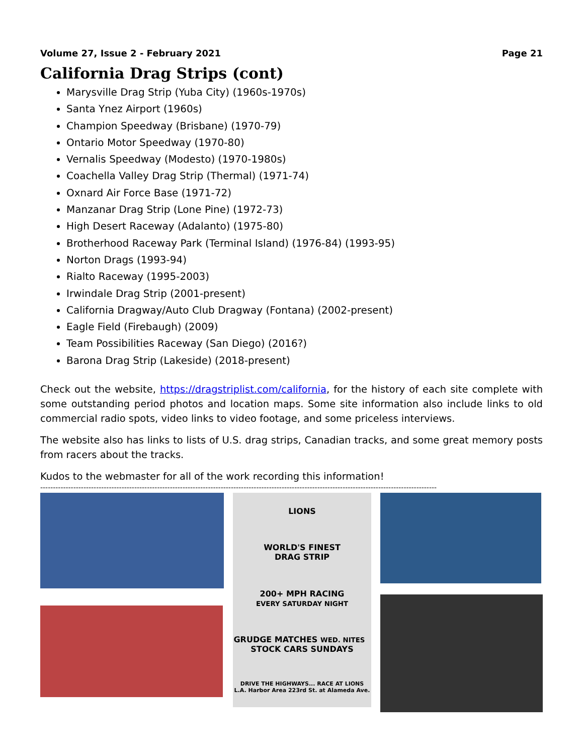Volume 27, Issue 2 - February 2021 Page 21
California Drag Strips (cont)
Marysville Drag Strip (Yuba City) (1960s-1970s)
Santa Ynez Airport (1960s)
Champion Speedway (Brisbane) (1970-79)
Ontario Motor Speedway (1970-80)
Vernalis Speedway (Modesto) (1970-1980s)
Coachella Valley Drag Strip (Thermal) (1971-74)
Oxnard Air Force Base (1971-72)
Manzanar Drag Strip (Lone Pine) (1972-73)
High Desert Raceway (Adalanto) (1975-80)
Brotherhood Raceway Park (Terminal Island) (1976-84) (1993-95)
Norton Drags (1993-94)
Rialto Raceway (1995-2003)
Irwindale Drag Strip (2001-present)
California Dragway/Auto Club Dragway (Fontana) (2002-present)
Eagle Field (Firebaugh) (2009)
Team Possibilities Raceway (San Diego) (2016?)
Barona Drag Strip (Lakeside) (2018-present)
Check out the website, https://dragstriplist.com/california, for the history of each site complete with some outstanding period photos and location maps. Some site information also include links to old commercial radio spots, video links to video footage, and some priceless interviews.
The website also has links to lists of U.S. drag strips, Canadian tracks, and some great memory posts from racers about the tracks.
Kudos to the webmaster for all of the work recording this information!
------------------------------------------------------------------------------------------------------------------------------------------------------------
LIONS
WORLD'S FINEST
DRAG STRIP
200+ MPH RACING
EVERY SATURDAY NIGHT
GRUDGE MATCHES WED. NITES STOCK CARS SUNDAYS
DRIVE THE HIGHWAYS... RACE AT LIONS
L.A. Harbor Area 223rd St. at Alameda Ave.